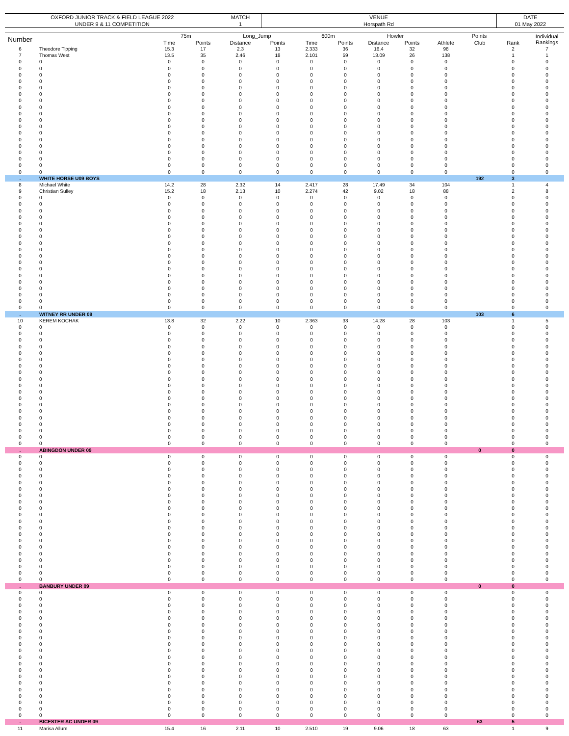| OXFORD JUNIOR TRACK & FIELD LEAGUE 2022 | MATCH | VENUE | DATE |
| UNDER 9 & 11 COMPETITION | 1 | Horspath Rd | 01 May 2022 |
| Number | | 75m | | Long_Jump | | 600m | | Howler | | Points | | | Individual Rankings |
| --- | --- | --- | --- | --- | --- | --- | --- | --- | --- | --- | --- | --- | --- |
| | | Time | Points | Distance | Points | Time | Points | Distance | Points | Athlete | Club | Rank | |
| 6 | Theodore Tipping | 15.3 | 17 | 2.3 | 13 | 2.333 | 36 | 16.4 | 32 | 98 | | 2 | 7 |
| 7 | Thomas West | 13.5 | 35 | 2.46 | 18 | 2.101 | 59 | 13.09 | 26 | 138 | | 1 | 1 |
| 0 | 0 | 0 | 0 | 0 | 0 | 0 | 0 | 0 | 0 | 0 | | 0 | 0 |
| 0 | 0 | 0 | 0 | 0 | 0 | 0 | 0 | 0 | 0 | 0 | | 0 | 0 |
| 0 | 0 | 0 | 0 | 0 | 0 | 0 | 0 | 0 | 0 | 0 | | 0 | 0 |
| 0 | 0 | 0 | 0 | 0 | 0 | 0 | 0 | 0 | 0 | 0 | | 0 | 0 |
| 0 | 0 | 0 | 0 | 0 | 0 | 0 | 0 | 0 | 0 | 0 | | 0 | 0 |
| 0 | 0 | 0 | 0 | 0 | 0 | 0 | 0 | 0 | 0 | 0 | | 0 | 0 |
| 0 | 0 | 0 | 0 | 0 | 0 | 0 | 0 | 0 | 0 | 0 | | 0 | 0 |
| 0 | 0 | 0 | 0 | 0 | 0 | 0 | 0 | 0 | 0 | 0 | | 0 | 0 |
| 0 | 0 | 0 | 0 | 0 | 0 | 0 | 0 | 0 | 0 | 0 | | 0 | 0 |
| 0 | 0 | 0 | 0 | 0 | 0 | 0 | 0 | 0 | 0 | 0 | | 0 | 0 |
| 0 | 0 | 0 | 0 | 0 | 0 | 0 | 0 | 0 | 0 | 0 | | 0 | 0 |
| 0 | 0 | 0 | 0 | 0 | 0 | 0 | 0 | 0 | 0 | 0 | | 0 | 0 |
| 0 | 0 | 0 | 0 | 0 | 0 | 0 | 0 | 0 | 0 | 0 | | 0 | 0 |
| 0 | 0 | 0 | 0 | 0 | 0 | 0 | 0 | 0 | 0 | 0 | | 0 | 0 |
| 0 | 0 | 0 | 0 | 0 | 0 | 0 | 0 | 0 | 0 | 0 | | 0 | 0 |
| 0 | 0 | 0 | 0 | 0 | 0 | 0 | 0 | 0 | 0 | 0 | | 0 | 0 |
| 0 | 0 | 0 | 0 | 0 | 0 | 0 | 0 | 0 | 0 | 0 | | 0 | 0 |
| 0 | 0 | 0 | 0 | 0 | 0 | 0 | 0 | 0 | 0 | 0 | | 0 | 0 |
| . | WHITE HORSE U09 BOYS | | | | | | | | | | 192 | 3 | |
| 8 | Michael White | 14.2 | 28 | 2.32 | 14 | 2.417 | 28 | 17.49 | 34 | 104 | | 1 | 4 |
| 9 | Christian Sulley | 15.2 | 18 | 2.13 | 10 | 2.274 | 42 | 9.02 | 18 | 88 | | 2 | 8 |
| 0 | 0 | 0 | 0 | 0 | 0 | 0 | 0 | 0 | 0 | 0 | | 0 | 0 |
| 0 | 0 | 0 | 0 | 0 | 0 | 0 | 0 | 0 | 0 | 0 | | 0 | 0 |
| 0 | 0 | 0 | 0 | 0 | 0 | 0 | 0 | 0 | 0 | 0 | | 0 | 0 |
| 0 | 0 | 0 | 0 | 0 | 0 | 0 | 0 | 0 | 0 | 0 | | 0 | 0 |
| 0 | 0 | 0 | 0 | 0 | 0 | 0 | 0 | 0 | 0 | 0 | | 0 | 0 |
| 0 | 0 | 0 | 0 | 0 | 0 | 0 | 0 | 0 | 0 | 0 | | 0 | 0 |
| 0 | 0 | 0 | 0 | 0 | 0 | 0 | 0 | 0 | 0 | 0 | | 0 | 0 |
| 0 | 0 | 0 | 0 | 0 | 0 | 0 | 0 | 0 | 0 | 0 | | 0 | 0 |
| 0 | 0 | 0 | 0 | 0 | 0 | 0 | 0 | 0 | 0 | 0 | | 0 | 0 |
| 0 | 0 | 0 | 0 | 0 | 0 | 0 | 0 | 0 | 0 | 0 | | 0 | 0 |
| 0 | 0 | 0 | 0 | 0 | 0 | 0 | 0 | 0 | 0 | 0 | | 0 | 0 |
| 0 | 0 | 0 | 0 | 0 | 0 | 0 | 0 | 0 | 0 | 0 | | 0 | 0 |
| 0 | 0 | 0 | 0 | 0 | 0 | 0 | 0 | 0 | 0 | 0 | | 0 | 0 |
| 0 | 0 | 0 | 0 | 0 | 0 | 0 | 0 | 0 | 0 | 0 | | 0 | 0 |
| 0 | 0 | 0 | 0 | 0 | 0 | 0 | 0 | 0 | 0 | 0 | | 0 | 0 |
| 0 | 0 | 0 | 0 | 0 | 0 | 0 | 0 | 0 | 0 | 0 | | 0 | 0 |
| 0 | 0 | 0 | 0 | 0 | 0 | 0 | 0 | 0 | 0 | 0 | | 0 | 0 |
| 0 | 0 | 0 | 0 | 0 | 0 | 0 | 0 | 0 | 0 | 0 | | 0 | 0 |
| . | WITNEY RR UNDER 09 | | | | | | | | | | 103 | 6 | |
| 10 | KEREM KOCHAK | 13.8 | 32 | 2.22 | 10 | 2.363 | 33 | 14.28 | 28 | 103 | | 1 | 5 |
| 0 | 0 | 0 | 0 | 0 | 0 | 0 | 0 | 0 | 0 | 0 | | 0 | 0 |
| 0 | 0 | 0 | 0 | 0 | 0 | 0 | 0 | 0 | 0 | 0 | | 0 | 0 |
| 0 | 0 | 0 | 0 | 0 | 0 | 0 | 0 | 0 | 0 | 0 | | 0 | 0 |
| 0 | 0 | 0 | 0 | 0 | 0 | 0 | 0 | 0 | 0 | 0 | | 0 | 0 |
| 0 | 0 | 0 | 0 | 0 | 0 | 0 | 0 | 0 | 0 | 0 | | 0 | 0 |
| 0 | 0 | 0 | 0 | 0 | 0 | 0 | 0 | 0 | 0 | 0 | | 0 | 0 |
| 0 | 0 | 0 | 0 | 0 | 0 | 0 | 0 | 0 | 0 | 0 | | 0 | 0 |
| 0 | 0 | 0 | 0 | 0 | 0 | 0 | 0 | 0 | 0 | 0 | | 0 | 0 |
| 0 | 0 | 0 | 0 | 0 | 0 | 0 | 0 | 0 | 0 | 0 | | 0 | 0 |
| 0 | 0 | 0 | 0 | 0 | 0 | 0 | 0 | 0 | 0 | 0 | | 0 | 0 |
| 0 | 0 | 0 | 0 | 0 | 0 | 0 | 0 | 0 | 0 | 0 | | 0 | 0 |
| 0 | 0 | 0 | 0 | 0 | 0 | 0 | 0 | 0 | 0 | 0 | | 0 | 0 |
| 0 | 0 | 0 | 0 | 0 | 0 | 0 | 0 | 0 | 0 | 0 | | 0 | 0 |
| 0 | 0 | 0 | 0 | 0 | 0 | 0 | 0 | 0 | 0 | 0 | | 0 | 0 |
| 0 | 0 | 0 | 0 | 0 | 0 | 0 | 0 | 0 | 0 | 0 | | 0 | 0 |
| 0 | 0 | 0 | 0 | 0 | 0 | 0 | 0 | 0 | 0 | 0 | | 0 | 0 |
| 0 | 0 | 0 | 0 | 0 | 0 | 0 | 0 | 0 | 0 | 0 | | 0 | 0 |
| 0 | 0 | 0 | 0 | 0 | 0 | 0 | 0 | 0 | 0 | 0 | | 0 | 0 |
| 0 | 0 | 0 | 0 | 0 | 0 | 0 | 0 | 0 | 0 | 0 | | 0 | 0 |
| . | ABINGDON UNDER 09 | | | | | | | | | | 0 | 0 | |
| 0 | 0 | 0 | 0 | 0 | 0 | 0 | 0 | 0 | 0 | 0 | | 0 | 0 |
| 0 | 0 | 0 | 0 | 0 | 0 | 0 | 0 | 0 | 0 | 0 | | 0 | 0 |
| 0 | 0 | 0 | 0 | 0 | 0 | 0 | 0 | 0 | 0 | 0 | | 0 | 0 |
| 0 | 0 | 0 | 0 | 0 | 0 | 0 | 0 | 0 | 0 | 0 | | 0 | 0 |
| 0 | 0 | 0 | 0 | 0 | 0 | 0 | 0 | 0 | 0 | 0 | | 0 | 0 |
| 0 | 0 | 0 | 0 | 0 | 0 | 0 | 0 | 0 | 0 | 0 | | 0 | 0 |
| 0 | 0 | 0 | 0 | 0 | 0 | 0 | 0 | 0 | 0 | 0 | | 0 | 0 |
| 0 | 0 | 0 | 0 | 0 | 0 | 0 | 0 | 0 | 0 | 0 | | 0 | 0 |
| 0 | 0 | 0 | 0 | 0 | 0 | 0 | 0 | 0 | 0 | 0 | | 0 | 0 |
| 0 | 0 | 0 | 0 | 0 | 0 | 0 | 0 | 0 | 0 | 0 | | 0 | 0 |
| 0 | 0 | 0 | 0 | 0 | 0 | 0 | 0 | 0 | 0 | 0 | | 0 | 0 |
| 0 | 0 | 0 | 0 | 0 | 0 | 0 | 0 | 0 | 0 | 0 | | 0 | 0 |
| 0 | 0 | 0 | 0 | 0 | 0 | 0 | 0 | 0 | 0 | 0 | | 0 | 0 |
| 0 | 0 | 0 | 0 | 0 | 0 | 0 | 0 | 0 | 0 | 0 | | 0 | 0 |
| 0 | 0 | 0 | 0 | 0 | 0 | 0 | 0 | 0 | 0 | 0 | | 0 | 0 |
| 0 | 0 | 0 | 0 | 0 | 0 | 0 | 0 | 0 | 0 | 0 | | 0 | 0 |
| 0 | 0 | 0 | 0 | 0 | 0 | 0 | 0 | 0 | 0 | 0 | | 0 | 0 |
| 0 | 0 | 0 | 0 | 0 | 0 | 0 | 0 | 0 | 0 | 0 | | 0 | 0 |
| 0 | 0 | 0 | 0 | 0 | 0 | 0 | 0 | 0 | 0 | 0 | | 0 | 0 |
| 0 | 0 | 0 | 0 | 0 | 0 | 0 | 0 | 0 | 0 | 0 | | 0 | 0 |
| . | BANBURY UNDER 09 | | | | | | | | | | 0 | 0 | |
| 0 | 0 | 0 | 0 | 0 | 0 | 0 | 0 | 0 | 0 | 0 | | 0 | 0 |
| 0 | 0 | 0 | 0 | 0 | 0 | 0 | 0 | 0 | 0 | 0 | | 0 | 0 |
| 0 | 0 | 0 | 0 | 0 | 0 | 0 | 0 | 0 | 0 | 0 | | 0 | 0 |
| 0 | 0 | 0 | 0 | 0 | 0 | 0 | 0 | 0 | 0 | 0 | | 0 | 0 |
| 0 | 0 | 0 | 0 | 0 | 0 | 0 | 0 | 0 | 0 | 0 | | 0 | 0 |
| 0 | 0 | 0 | 0 | 0 | 0 | 0 | 0 | 0 | 0 | 0 | | 0 | 0 |
| 0 | 0 | 0 | 0 | 0 | 0 | 0 | 0 | 0 | 0 | 0 | | 0 | 0 |
| 0 | 0 | 0 | 0 | 0 | 0 | 0 | 0 | 0 | 0 | 0 | | 0 | 0 |
| 0 | 0 | 0 | 0 | 0 | 0 | 0 | 0 | 0 | 0 | 0 | | 0 | 0 |
| 0 | 0 | 0 | 0 | 0 | 0 | 0 | 0 | 0 | 0 | 0 | | 0 | 0 |
| 0 | 0 | 0 | 0 | 0 | 0 | 0 | 0 | 0 | 0 | 0 | | 0 | 0 |
| 0 | 0 | 0 | 0 | 0 | 0 | 0 | 0 | 0 | 0 | 0 | | 0 | 0 |
| 0 | 0 | 0 | 0 | 0 | 0 | 0 | 0 | 0 | 0 | 0 | | 0 | 0 |
| 0 | 0 | 0 | 0 | 0 | 0 | 0 | 0 | 0 | 0 | 0 | | 0 | 0 |
| 0 | 0 | 0 | 0 | 0 | 0 | 0 | 0 | 0 | 0 | 0 | | 0 | 0 |
| 0 | 0 | 0 | 0 | 0 | 0 | 0 | 0 | 0 | 0 | 0 | | 0 | 0 |
| 0 | 0 | 0 | 0 | 0 | 0 | 0 | 0 | 0 | 0 | 0 | | 0 | 0 |
| 0 | 0 | 0 | 0 | 0 | 0 | 0 | 0 | 0 | 0 | 0 | | 0 | 0 |
| 0 | 0 | 0 | 0 | 0 | 0 | 0 | 0 | 0 | 0 | 0 | | 0 | 0 |
| 0 | 0 | 0 | 0 | 0 | 0 | 0 | 0 | 0 | 0 | 0 | | 0 | 0 |
| . | BICESTER AC UNDER 09 | | | | | | | | | | 63 | 5 | |
| 11 | Marisa Allum | 15.4 | 16 | 2.11 | 10 | 2.510 | 19 | 9.06 | 18 | 63 | | 1 | 9 |